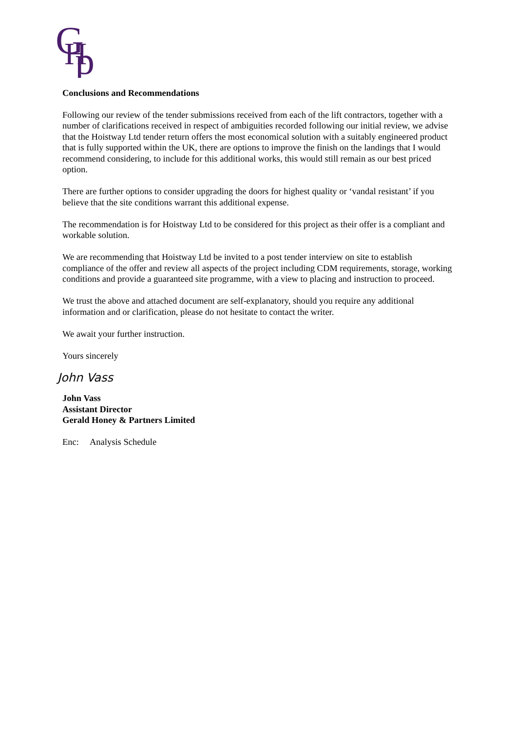G
H
p
Conclusions and Recommendations
Following our review of the tender submissions received from each of the lift contractors, together with a number of clarifications received in respect of ambiguities recorded following our initial review, we advise that the Hoistway Ltd tender return offers the most economical solution with a suitably engineered product that is fully supported within the UK, there are options to improve the finish on the landings that I would recommend considering, to include for this additional works, this would still remain as our best priced option.
There are further options to consider upgrading the doors for highest quality or ‘vandal resistant’ if you believe that the site conditions warrant this additional expense.
The recommendation is for Hoistway Ltd to be considered for this project as their offer is a compliant and workable solution.
We are recommending that Hoistway Ltd be invited to a post tender interview on site to establish compliance of the offer and review all aspects of the project including CDM requirements, storage, working conditions and provide a guaranteed site programme, with a view to placing and instruction to proceed.
We trust the above and attached document are self-explanatory, should you require any additional information and or clarification, please do not hesitate to contact the writer.
We await your further instruction.
Yours sincerely
John Vass
John Vass
Assistant Director
Gerald Honey & Partners Limited
Enc: Analysis Schedule